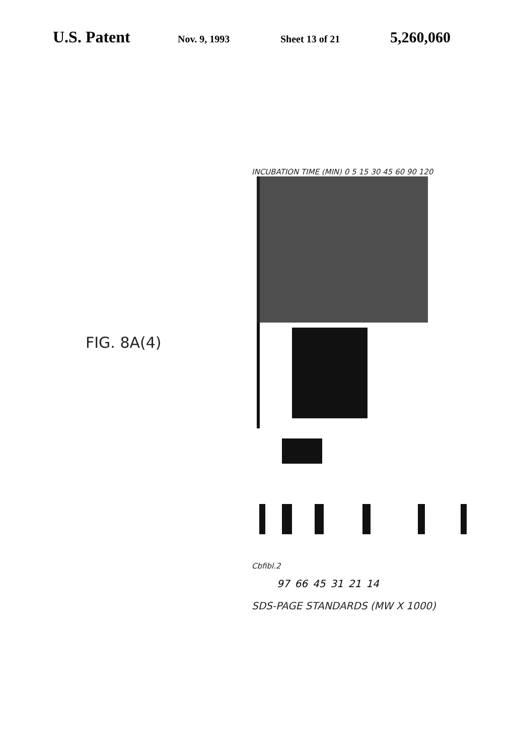U.S. Patent Nov. 9, 1993 Sheet 13 of 21 5,260,060
FIG. 8A(4)
INCUBATION TIME (MIN) 0 5 15 30 45 60 90 120
Cbfibl.2
97 66 45 31 21 14
SDS-PAGE STANDARDS (MW X 1000)